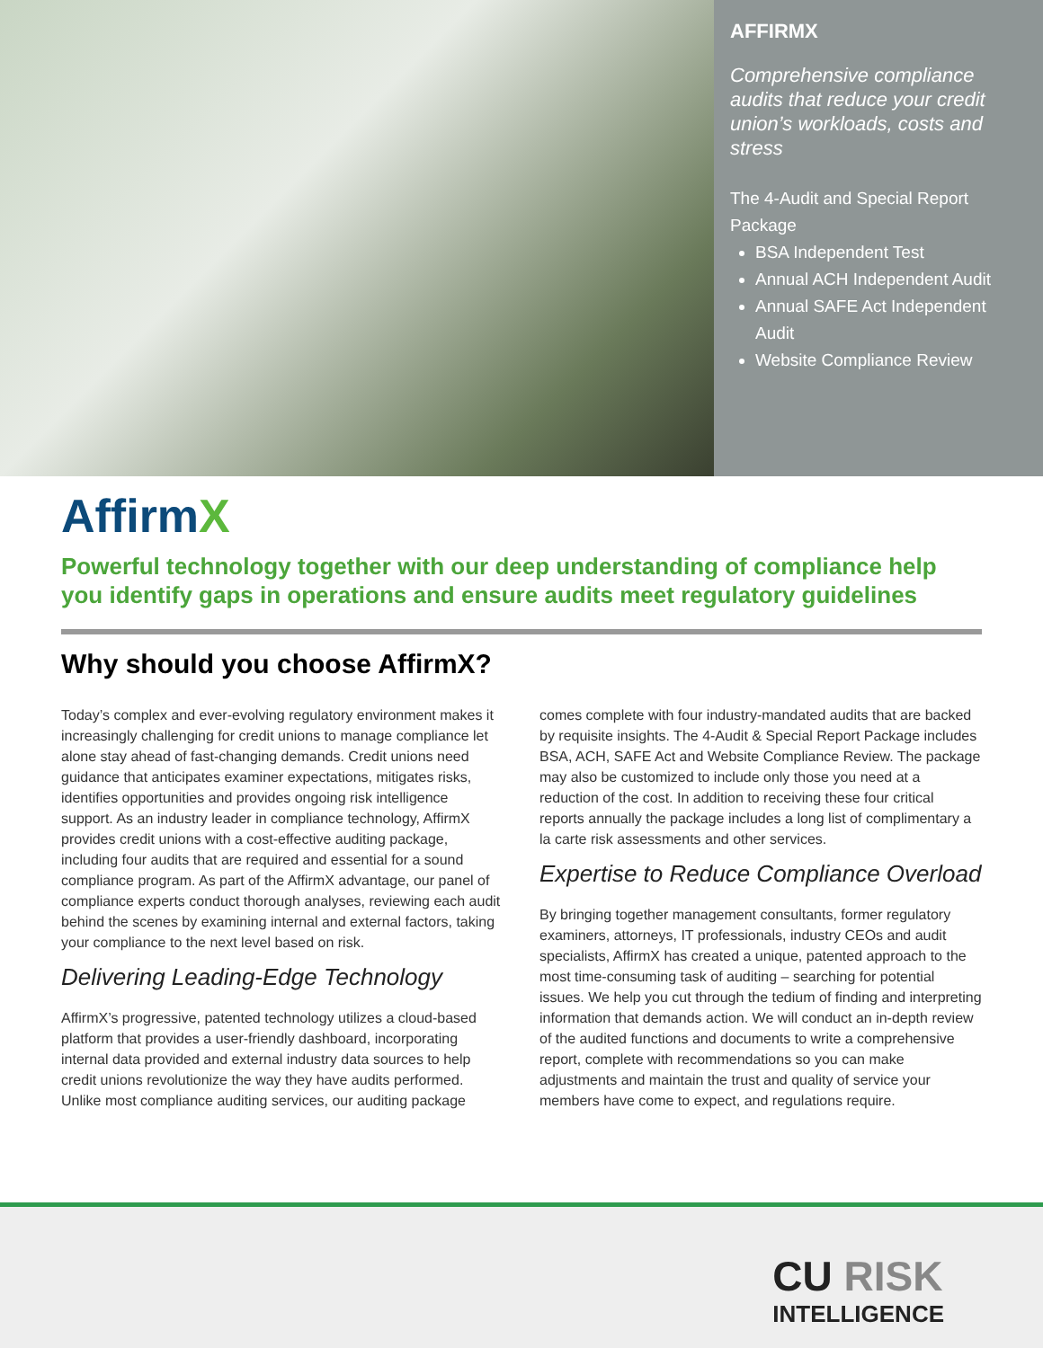AFFIRMX
Comprehensive compliance audits that reduce your credit union’s workloads, costs and stress
The 4-Audit and Special Report Package
BSA Independent Test
Annual ACH Independent Audit
Annual SAFE Act Independent Audit
Website Compliance Review
AffirmX
Powerful technology together with our deep understanding of compliance help you identify gaps in operations and ensure audits meet regulatory guidelines
Why should you choose AffirmX?
Today’s complex and ever-evolving regulatory environment makes it increasingly challenging for credit unions to manage compliance let alone stay ahead of fast-changing demands. Credit unions need guidance that anticipates examiner expectations, mitigates risks, identifies opportunities and provides ongoing risk intelligence support. As an industry leader in compliance technology, AffirmX provides credit unions with a cost-effective auditing package, including four audits that are required and essential for a sound compliance program. As part of the AffirmX advantage, our panel of compliance experts conduct thorough analyses, reviewing each audit behind the scenes by examining internal and external factors, taking your compliance to the next level based on risk.
Delivering Leading-Edge Technology
AffirmX’s progressive, patented technology utilizes a cloud-based platform that provides a user-friendly dashboard, incorporating internal data provided and external industry data sources to help credit unions revolutionize the way they have audits performed. Unlike most compliance auditing services, our auditing package comes complete with four industry-mandated audits that are backed by requisite insights. The 4-Audit & Special Report Package includes BSA, ACH, SAFE Act and Website Compliance Review. The package may also be customized to include only those you need at a reduction of the cost. In addition to receiving these four critical reports annually the package includes a long list of complimentary a la carte risk assessments and other services.
Expertise to Reduce Compliance Overload
By bringing together management consultants, former regulatory examiners, attorneys, IT professionals, industry CEOs and audit specialists, AffirmX has created a unique, patented approach to the most time-consuming task of auditing – searching for potential issues. We help you cut through the tedium of finding and interpreting information that demands action. We will conduct an in-depth review of the audited functions and documents to write a comprehensive report, complete with recommendations so you can make adjustments and maintain the trust and quality of service your members have come to expect, and regulations require.
CU RISK
INTELLIGENCE